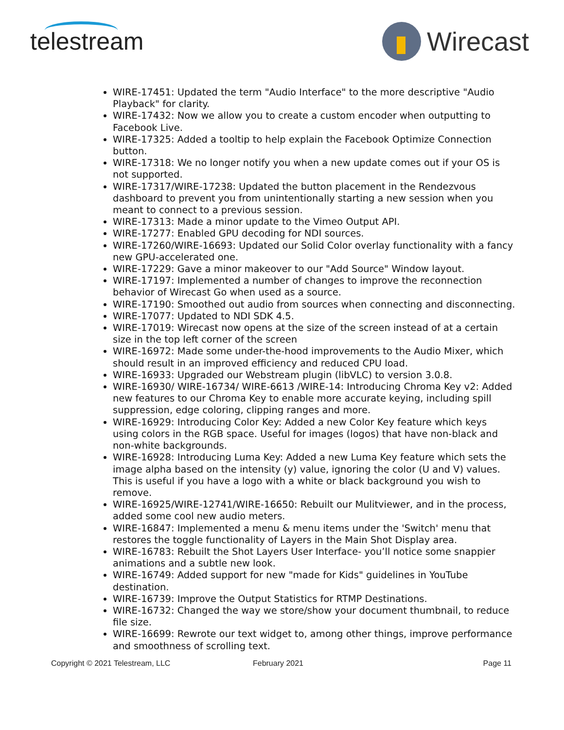telestream Wirecast
WIRE-17451: Updated the term "Audio Interface" to the more descriptive "Audio Playback" for clarity.
WIRE-17432: Now we allow you to create a custom encoder when outputting to Facebook Live.
WIRE-17325: Added a tooltip to help explain the Facebook Optimize Connection button.
WIRE-17318: We no longer notify you when a new update comes out if your OS is not supported.
WIRE-17317/WIRE-17238: Updated the button placement in the Rendezvous dashboard to prevent you from unintentionally starting a new session when you meant to connect to a previous session.
WIRE-17313: Made a minor update to the Vimeo Output API.
WIRE-17277: Enabled GPU decoding for NDI sources.
WIRE-17260/WIRE-16693: Updated our Solid Color overlay functionality with a fancy new GPU-accelerated one.
WIRE-17229: Gave a minor makeover to our "Add Source" Window layout.
WIRE-17197: Implemented a number of changes to improve the reconnection behavior of Wirecast Go when used as a source.
WIRE-17190: Smoothed out audio from sources when connecting and disconnecting.
WIRE-17077: Updated to NDI SDK 4.5.
WIRE-17019: Wirecast now opens at the size of the screen instead of at a certain size in the top left corner of the screen
WIRE-16972: Made some under-the-hood improvements to the Audio Mixer, which should result in an improved efficiency and reduced CPU load.
WIRE-16933: Upgraded our Webstream plugin (libVLC) to version 3.0.8.
WIRE-16930/ WIRE-16734/ WIRE-6613 /WIRE-14: Introducing Chroma Key v2: Added new features to our Chroma Key to enable more accurate keying, including spill suppression, edge coloring, clipping ranges and more.
WIRE-16929: Introducing Color Key: Added a new Color Key feature which keys using colors in the RGB space. Useful for images (logos) that have non-black and non-white backgrounds.
WIRE-16928: Introducing Luma Key: Added a new Luma Key feature which sets the image alpha based on the intensity (y) value, ignoring the color (U and V) values. This is useful if you have a logo with a white or black background you wish to remove.
WIRE-16925/WIRE-12741/WIRE-16650: Rebuilt our Mulitviewer, and in the process, added some cool new audio meters.
WIRE-16847: Implemented a menu & menu items under the 'Switch' menu that restores the toggle functionality of Layers in the Main Shot Display area.
WIRE-16783: Rebuilt the Shot Layers User Interface- you’ll notice some snappier animations and a subtle new look.
WIRE-16749: Added support for new "made for Kids" guidelines in YouTube destination.
WIRE-16739: Improve the Output Statistics for RTMP Destinations.
WIRE-16732: Changed the way we store/show your document thumbnail, to reduce file size.
WIRE-16699: Rewrote our text widget to, among other things, improve performance and smoothness of scrolling text.
Copyright © 2021 Telestream, LLC February 2021 Page 11